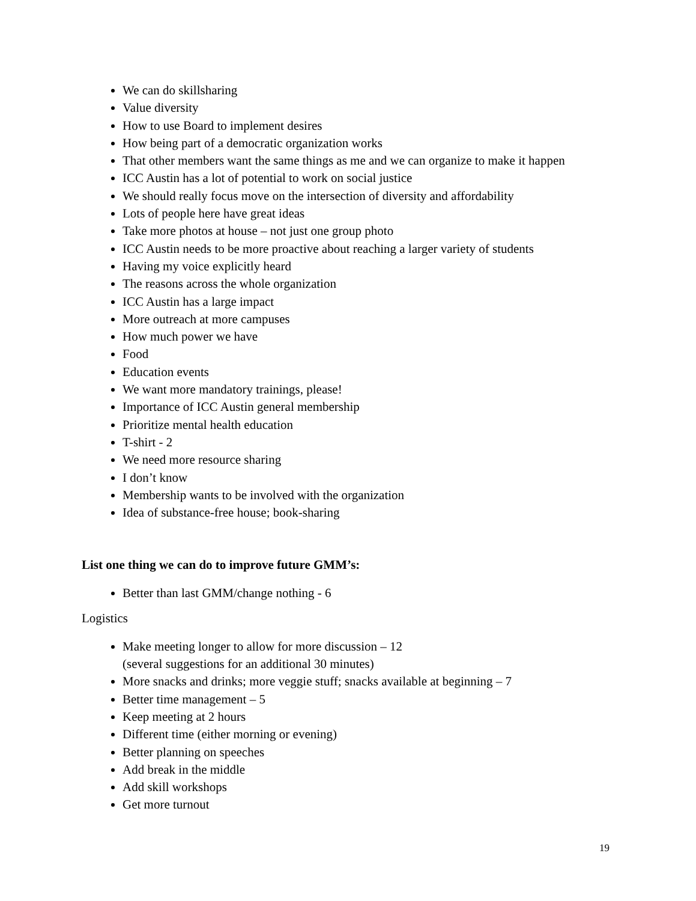We can do skillsharing
Value diversity
How to use Board to implement desires
How being part of a democratic organization works
That other members want the same things as me and we can organize to make it happen
ICC Austin has a lot of potential to work on social justice
We should really focus move on the intersection of diversity and affordability
Lots of people here have great ideas
Take more photos at house – not just one group photo
ICC Austin needs to be more proactive about reaching a larger variety of students
Having my voice explicitly heard
The reasons across the whole organization
ICC Austin has a large impact
More outreach at more campuses
How much power we have
Food
Education events
We want more mandatory trainings, please!
Importance of ICC Austin general membership
Prioritize mental health education
T-shirt - 2
We need more resource sharing
I don’t know
Membership wants to be involved with the organization
Idea of substance-free house; book-sharing
List one thing we can do to improve future GMM’s:
Better than last GMM/change nothing - 6
Logistics
Make meeting longer to allow for more discussion – 12
(several suggestions for an additional 30 minutes)
More snacks and drinks; more veggie stuff; snacks available at beginning – 7
Better time management – 5
Keep meeting at 2 hours
Different time (either morning or evening)
Better planning on speeches
Add break in the middle
Add skill workshops
Get more turnout
19